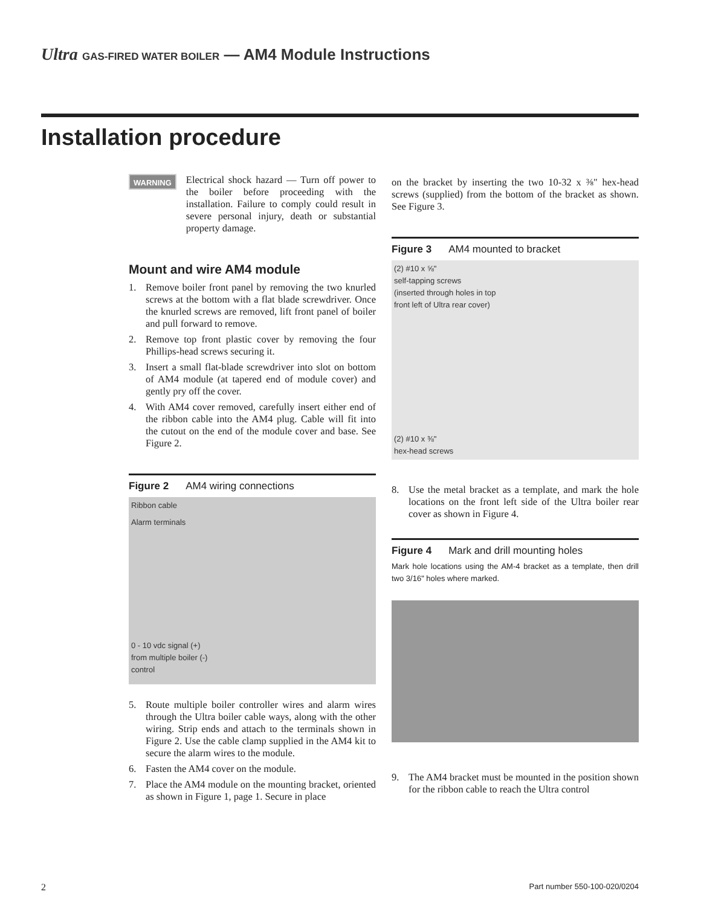Ultra GAS-FIRED WATER BOILER — AM4 Module Instructions
Installation procedure
WARNING
Electrical shock hazard — Turn off power to the boiler before proceeding with the installation. Failure to comply could result in severe personal injury, death or substantial property damage.
Mount and wire AM4 module
1. Remove boiler front panel by removing the two knurled screws at the bottom with a flat blade screwdriver. Once the knurled screws are removed, lift front panel of boiler and pull forward to remove.
2. Remove top front plastic cover by removing the four Phillips-head screws securing it.
3. Insert a small flat-blade screwdriver into slot on bottom of AM4 module (at tapered end of module cover) and gently pry off the cover.
4. With AM4 cover removed, carefully insert either end of the ribbon cable into the AM4 plug. Cable will fit into the cutout on the end of the module cover and base. See Figure 2.
Figure 2 AM4 wiring connections
Ribbon cable
Alarm terminals
0 - 10 vdc signal (+)
from multiple boiler (-)
control
5. Route multiple boiler controller wires and alarm wires through the Ultra boiler cable ways, along with the other wiring. Strip ends and attach to the terminals shown in Figure 2. Use the cable clamp supplied in the AM4 kit to secure the alarm wires to the module.
6. Fasten the AM4 cover on the module.
7. Place the AM4 module on the mounting bracket, oriented as shown in Figure 1, page 1. Secure in place
on the bracket by inserting the two 10-32 x ⅜" hex-head screws (supplied) from the bottom of the bracket as shown. See Figure 3.
Figure 3 AM4 mounted to bracket
(2) #10 x ⅝"
self-tapping screws
(inserted through holes in top
front left of Ultra rear cover)
(2) #10 x ⅜"
hex-head screws
8. Use the metal bracket as a template, and mark the hole locations on the front left side of the Ultra boiler rear cover as shown in Figure 4.
Figure 4 Mark and drill mounting holes
Mark hole locations using the AM-4 bracket as a template, then drill two 3/16" holes where marked.
9. The AM4 bracket must be mounted in the position shown for the ribbon cable to reach the Ultra control
2 Part number 550-100-020/0204